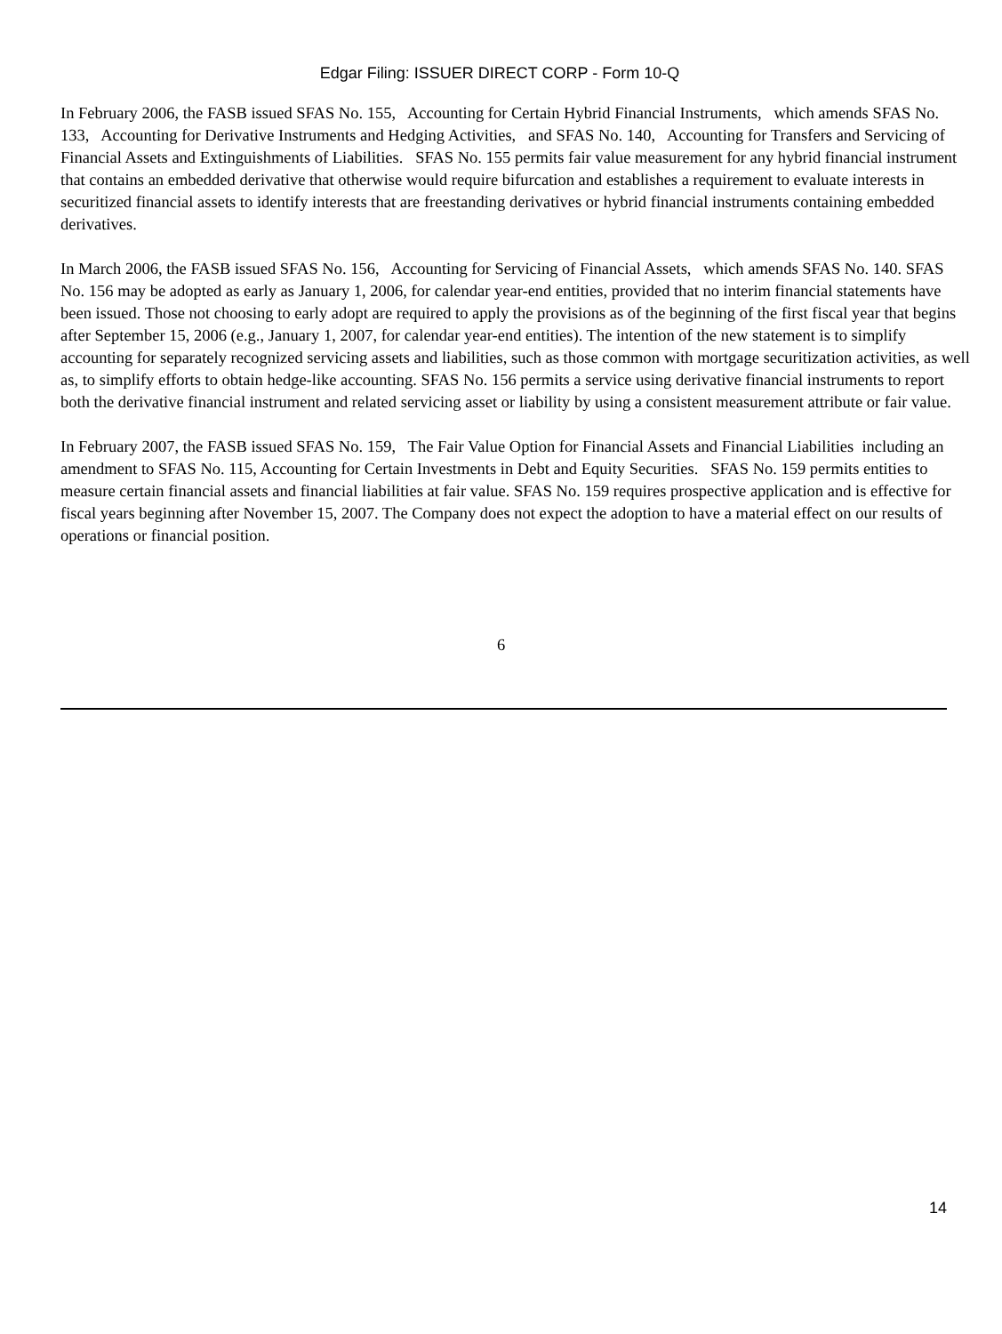Edgar Filing: ISSUER DIRECT CORP - Form 10-Q
In February 2006, the FASB issued SFAS No. 155, Accounting for Certain Hybrid Financial Instruments, which amends SFAS No. 133, Accounting for Derivative Instruments and Hedging Activities, and SFAS No. 140, Accounting for Transfers and Servicing of Financial Assets and Extinguishments of Liabilities. SFAS No. 155 permits fair value measurement for any hybrid financial instrument that contains an embedded derivative that otherwise would require bifurcation and establishes a requirement to evaluate interests in securitized financial assets to identify interests that are freestanding derivatives or hybrid financial instruments containing embedded derivatives.
In March 2006, the FASB issued SFAS No. 156, Accounting for Servicing of Financial Assets, which amends SFAS No. 140. SFAS No. 156 may be adopted as early as January 1, 2006, for calendar year-end entities, provided that no interim financial statements have been issued. Those not choosing to early adopt are required to apply the provisions as of the beginning of the first fiscal year that begins after September 15, 2006 (e.g., January 1, 2007, for calendar year-end entities). The intention of the new statement is to simplify accounting for separately recognized servicing assets and liabilities, such as those common with mortgage securitization activities, as well as, to simplify efforts to obtain hedge-like accounting. SFAS No. 156 permits a service using derivative financial instruments to report both the derivative financial instrument and related servicing asset or liability by using a consistent measurement attribute or fair value.
In February 2007, the FASB issued SFAS No. 159, The Fair Value Option for Financial Assets and Financial Liabilities including an amendment to SFAS No. 115, Accounting for Certain Investments in Debt and Equity Securities. SFAS No. 159 permits entities to measure certain financial assets and financial liabilities at fair value. SFAS No. 159 requires prospective application and is effective for fiscal years beginning after November 15, 2007. The Company does not expect the adoption to have a material effect on our results of operations or financial position.
6
14